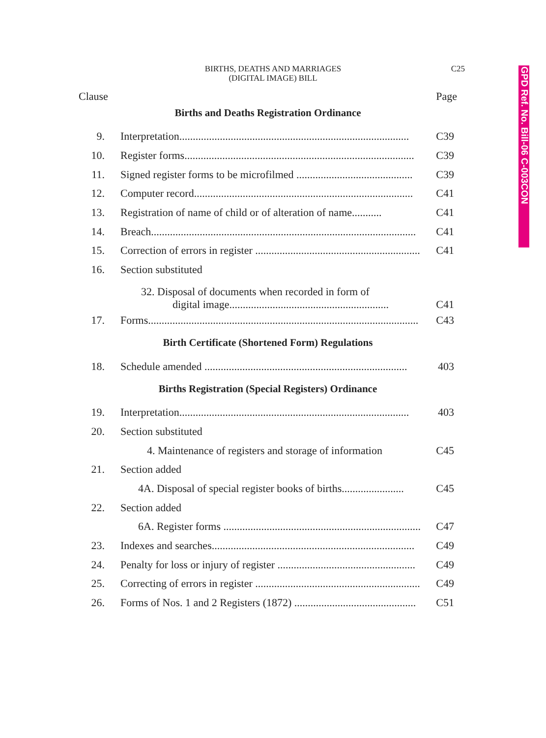BIRTHS, DEATHS AND MARRIAGES
(DIGITAL IMAGE) BILL
C25
GPD Ref. No. Bill-06 C-003CON
Clause Page
Births and Deaths Registration Ordinance
9. Interpretation..................................................................................... C39
10. Register forms..................................................................................... C39
11. Signed register forms to be microfilmed ........................................... C39
12. Computer record................................................................................. C41
13. Registration of name of child or of alteration of name........... C41
14. Breach.................................................................................................. C41
15. Correction of errors in register .............................................................. C41
16. Section substituted
32. Disposal of documents when recorded in form of
digital image...........................................................
C41
17. Forms.................................................................................................... C43
Birth Certificate (Shortened Form) Regulations
18. Schedule amended ........................................................................... 403
Births Registration (Special Registers) Ordinance
19. Interpretation..................................................................................... 403
20. Section substituted
4. Maintenance of registers and storage of information C45
21. Section added
4A. Disposal of special register books of births....................... C45
22. Section added
6A. Register forms ............................................................................... C47
23. Indexes and searches........................................................................... C49
24. Penalty for loss or injury of register ................................................... C49
25. Correcting of errors in register .............................................................. C49
26. Forms of Nos. 1 and 2 Registers (1872) ............................................. C51